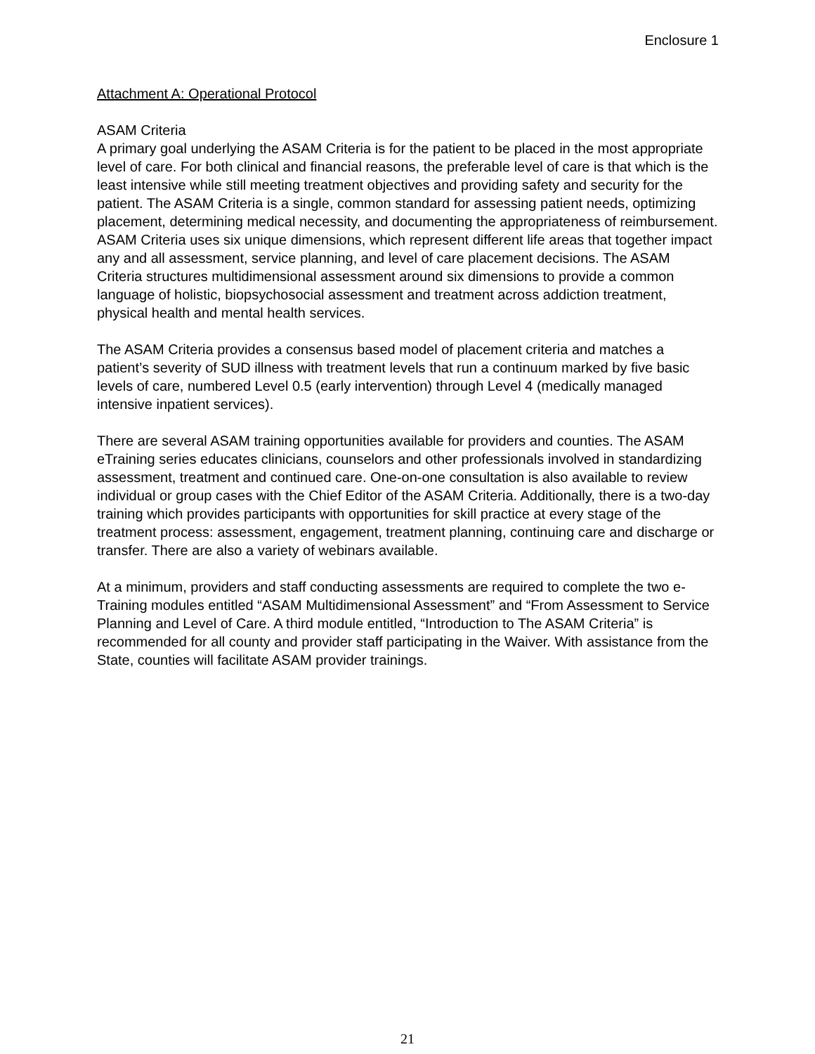Enclosure 1
Attachment A: Operational Protocol
ASAM Criteria
A primary goal underlying the ASAM Criteria is for the patient to be placed in the most appropriate level of care. For both clinical and financial reasons, the preferable level of care is that which is the least intensive while still meeting treatment objectives and providing safety and security for the patient. The ASAM Criteria is a single, common standard for assessing patient needs, optimizing placement, determining medical necessity, and documenting the appropriateness of reimbursement. ASAM Criteria uses six unique dimensions, which represent different life areas that together impact any and all assessment, service planning, and level of care placement decisions. The ASAM Criteria structures multidimensional assessment around six dimensions to provide a common language of holistic, biopsychosocial assessment and treatment across addiction treatment, physical health and mental health services.
The ASAM Criteria provides a consensus based model of placement criteria and matches a patient’s severity of SUD illness with treatment levels that run a continuum marked by five basic levels of care, numbered Level 0.5 (early intervention) through Level 4 (medically managed intensive inpatient services).
There are several ASAM training opportunities available for providers and counties. The ASAM eTraining series educates clinicians, counselors and other professionals involved in standardizing assessment, treatment and continued care. One-on-one consultation is also available to review individual or group cases with the Chief Editor of the ASAM Criteria. Additionally, there is a two-day training which provides participants with opportunities for skill practice at every stage of the treatment process: assessment, engagement, treatment planning, continuing care and discharge or transfer. There are also a variety of webinars available.
At a minimum, providers and staff conducting assessments are required to complete the two e-Training modules entitled “ASAM Multidimensional Assessment” and “From Assessment to Service Planning and Level of Care. A third module entitled, “Introduction to The ASAM Criteria” is recommended for all county and provider staff participating in the Waiver. With assistance from the State, counties will facilitate ASAM provider trainings.
21